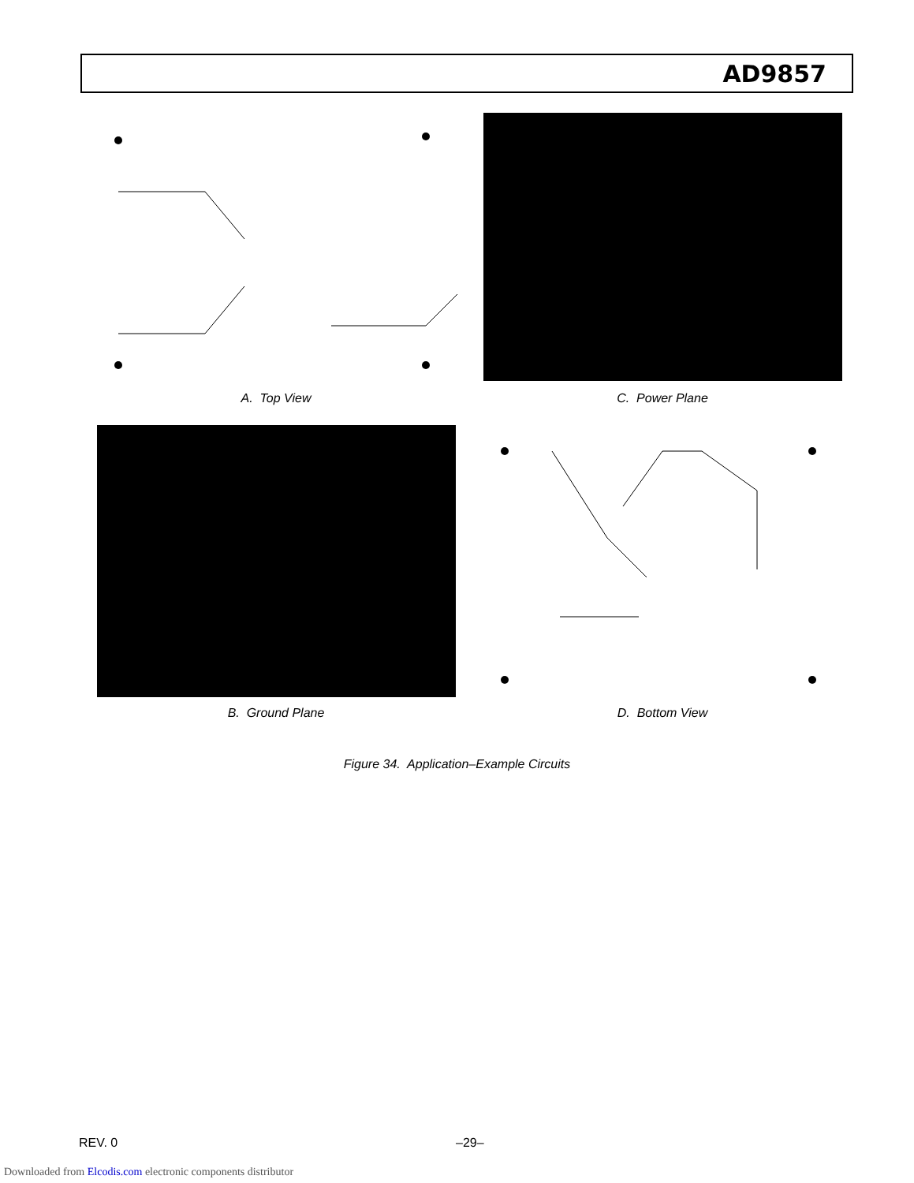AD9857
A. Top View
C. Power Plane
B. Ground Plane
D. Bottom View
Figure 34. Application–Example Circuits
REV. 0 –29–
Downloaded from Elcodis.com electronic components distributor